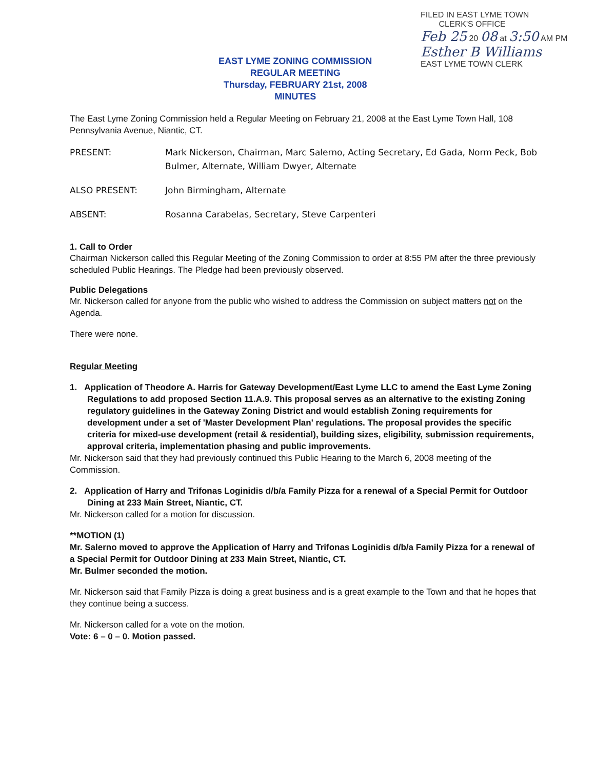EAST LYME ZONING COMMISSION
REGULAR MEETING
Thursday, FEBRUARY 21st, 2008
MINUTES
FILED IN EAST LYME TOWN
CLERK'S OFFICE
Feb 25 20 08 at 3:50 AM PM
Esther B Williams
EAST LYME TOWN CLERK
The East Lyme Zoning Commission held a Regular Meeting on February 21, 2008 at the East Lyme Town Hall, 108 Pennsylvania Avenue, Niantic, CT.
PRESENT: Mark Nickerson, Chairman, Marc Salerno, Acting Secretary, Ed Gada, Norm Peck, Bob Bulmer, Alternate, William Dwyer, Alternate
ALSO PRESENT: John Birmingham, Alternate
ABSENT: Rosanna Carabelas, Secretary, Steve Carpenteri
1. Call to Order
Chairman Nickerson called this Regular Meeting of the Zoning Commission to order at 8:55 PM after the three previously scheduled Public Hearings. The Pledge had been previously observed.
Public Delegations
Mr. Nickerson called for anyone from the public who wished to address the Commission on subject matters not on the Agenda.
There were none.
Regular Meeting
1. Application of Theodore A. Harris for Gateway Development/East Lyme LLC to amend the East Lyme Zoning Regulations to add proposed Section 11.A.9. This proposal serves as an alternative to the existing Zoning regulatory guidelines in the Gateway Zoning District and would establish Zoning requirements for development under a set of 'Master Development Plan' regulations. The proposal provides the specific criteria for mixed-use development (retail & residential), building sizes, eligibility, submission requirements, approval criteria, implementation phasing and public improvements.
Mr. Nickerson said that they had previously continued this Public Hearing to the March 6, 2008 meeting of the Commission.
2. Application of Harry and Trifonas Loginidis d/b/a Family Pizza for a renewal of a Special Permit for Outdoor Dining at 233 Main Street, Niantic, CT.
Mr. Nickerson called for a motion for discussion.
**MOTION (1)
Mr. Salerno moved to approve the Application of Harry and Trifonas Loginidis d/b/a Family Pizza for a renewal of a Special Permit for Outdoor Dining at 233 Main Street, Niantic, CT.
Mr. Bulmer seconded the motion.
Mr. Nickerson said that Family Pizza is doing a great business and is a great example to the Town and that he hopes that they continue being a success.
Mr. Nickerson called for a vote on the motion.
Vote: 6 – 0 – 0. Motion passed.